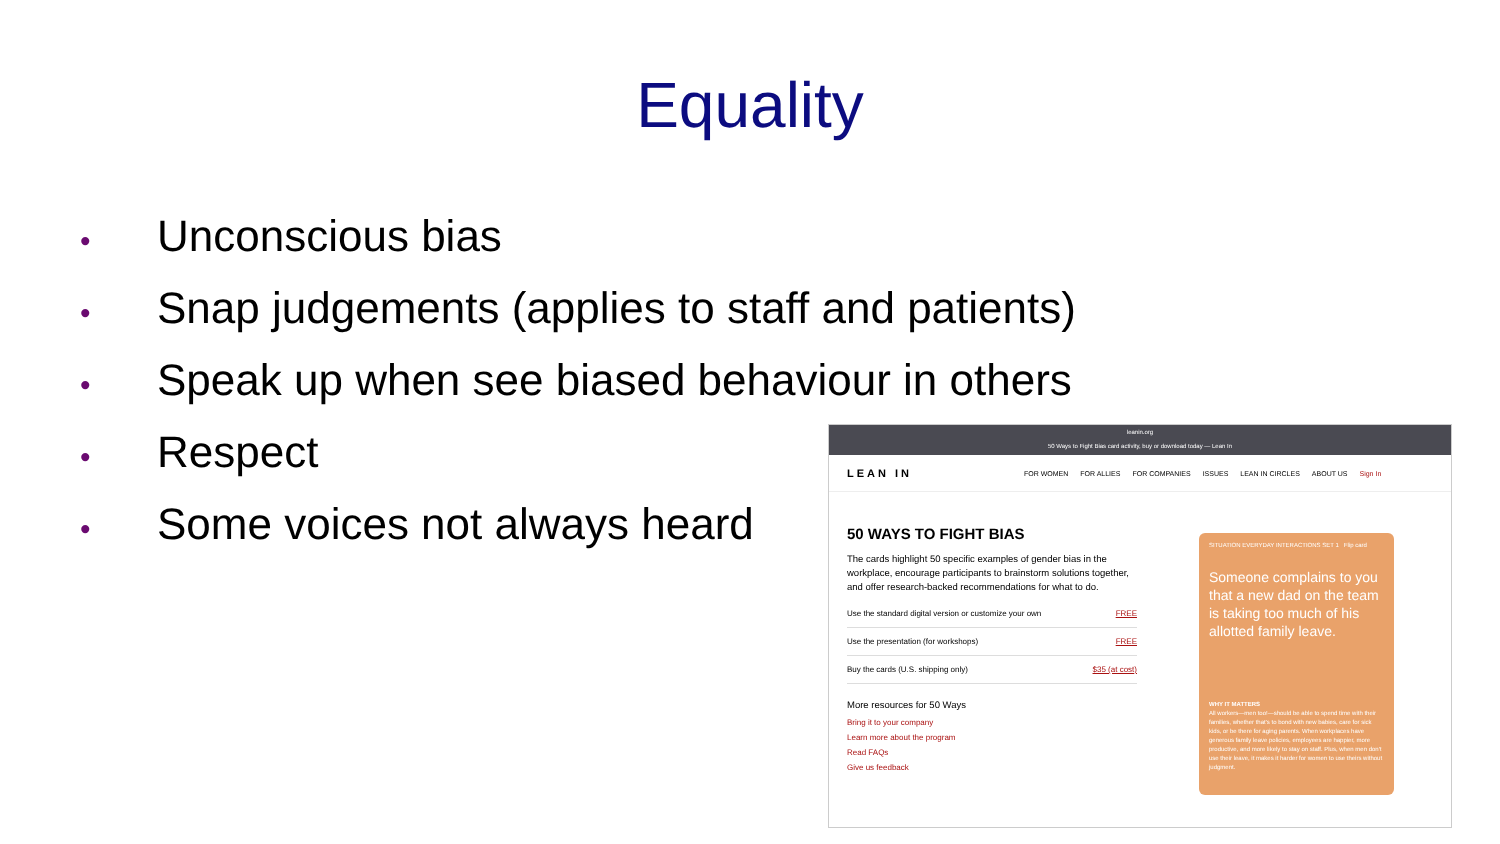Equality
• Unconscious bias
• Snap judgements (applies to staff and patients)
• Speak up when see biased behaviour in others
• Respect
• Some voices not always heard
leanin.org
50 Ways to Fight Bias card activity, buy or download today — Lean In
LEAN IN FOR WOMEN FOR ALLIES FOR COMPANIES ISSUES LEAN IN CIRCLES ABOUT US Sign In
50 WAYS TO FIGHT BIAS
The cards highlight 50 specific examples of gender bias in the workplace, encourage participants to brainstorm solutions together, and offer research-backed recommendations for what to do.
Use the standard digital version or customize your own FREE
Use the presentation (for workshops) FREE
Buy the cards (U.S. shipping only) $35 (at cost)
More resources for 50 Ways
Bring it to your company
Learn more about the program
Read FAQs
Give us feedback
SITUATION EVERYDAY INTERACTIONS SET 1 Flip card
Someone complains to you that a new dad on the team is taking too much of his allotted family leave.
WHY IT MATTERS
All workers—men too!—should be able to spend time with their families, whether that's to bond with new babies, care for sick kids, or be there for aging parents. When workplaces have generous family leave policies, employees are happier, more productive, and more likely to stay on staff. Plus, when men don't use their leave, it makes it harder for women to use theirs without judgment.